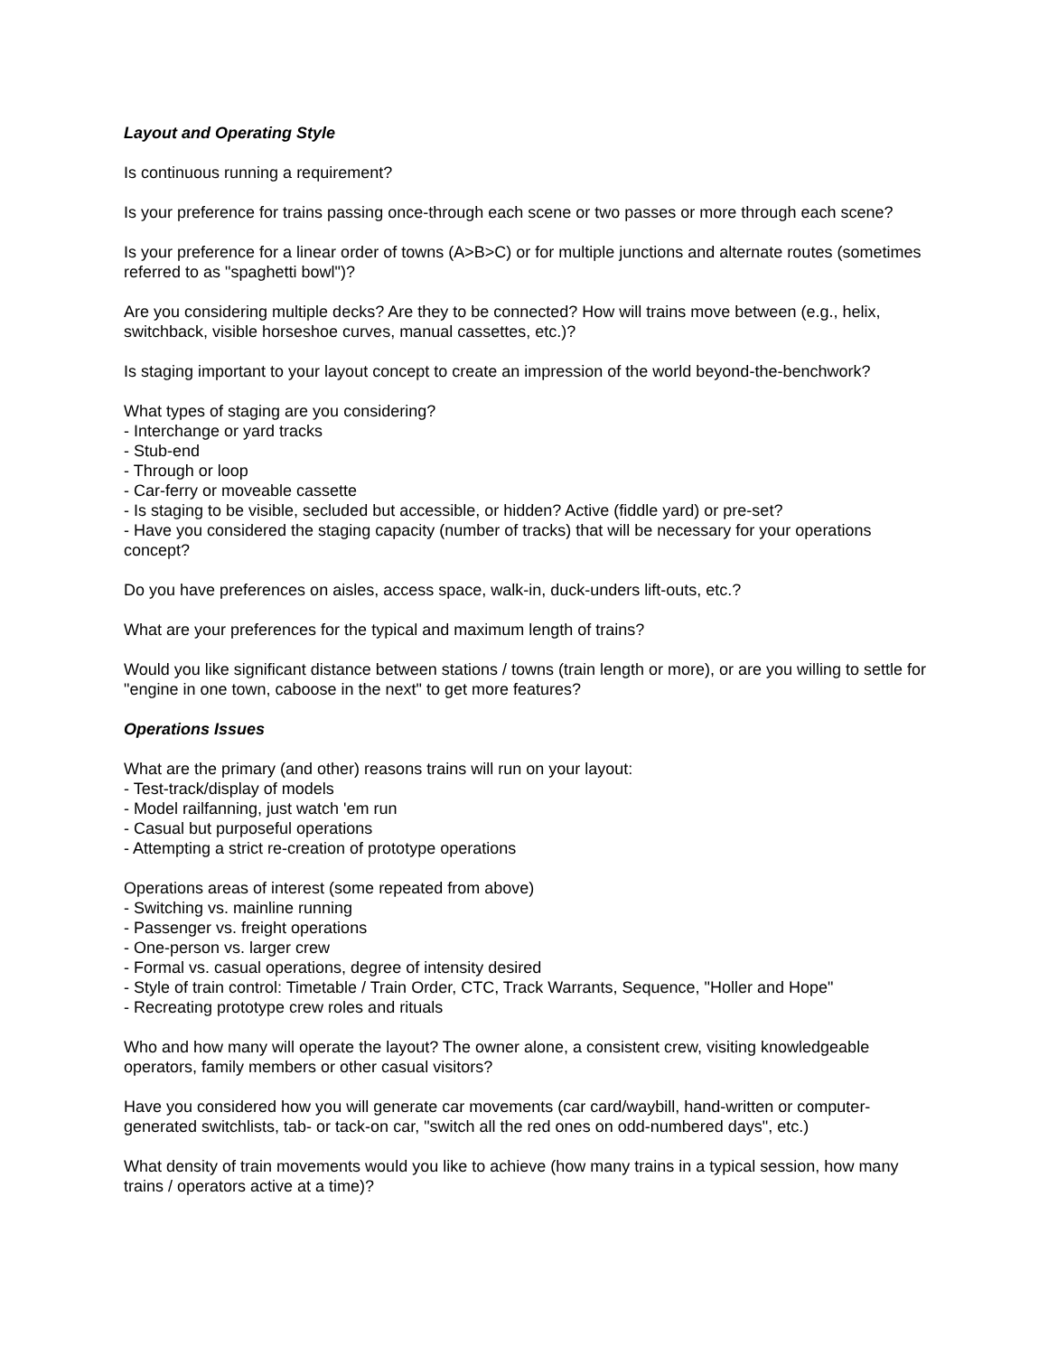Layout and Operating Style
Is continuous running a requirement?
Is your preference for trains passing once-through each scene or two passes or more through each scene?
Is your preference for a linear order of towns (A>B>C) or for multiple junctions and alternate routes (sometimes referred to as "spaghetti bowl")?
Are you considering multiple decks? Are they to be connected? How will trains move between (e.g., helix, switchback, visible horseshoe curves, manual cassettes, etc.)?
Is staging important to your layout concept to create an impression of the world beyond-the-benchwork?
What types of staging are you considering?
- Interchange or yard tracks
- Stub-end
- Through or loop
- Car-ferry or moveable cassette
- Is staging to be visible, secluded but accessible, or hidden? Active (fiddle yard) or pre-set?
- Have you considered the staging capacity (number of tracks) that will be necessary for your operations concept?
Do you have preferences on aisles, access space, walk-in, duck-unders lift-outs, etc.?
What are your preferences for the typical and maximum length of trains?
Would you like significant distance between stations / towns (train length or more), or are you willing to settle for "engine in one town, caboose in the next" to get more features?
Operations Issues
What are the primary (and other) reasons trains will run on your layout:
- Test-track/display of models
- Model railfanning, just watch 'em run
- Casual but purposeful operations
- Attempting a strict re-creation of prototype operations
Operations areas of interest (some repeated from above)
- Switching vs. mainline running
- Passenger vs. freight operations
- One-person vs. larger crew
- Formal vs. casual operations, degree of intensity desired
- Style of train control: Timetable / Train Order, CTC, Track Warrants, Sequence, "Holler and Hope"
- Recreating prototype crew roles and rituals
Who and how many will operate the layout? The owner alone, a consistent crew, visiting knowledgeable operators, family members or other casual visitors?
Have you considered how you will generate car movements (car card/waybill, hand-written or computer-generated switchlists, tab- or tack-on car, "switch all the red ones on odd-numbered days", etc.)
What density of train movements would you like to achieve (how many trains in a typical session, how many trains / operators active at a time)?